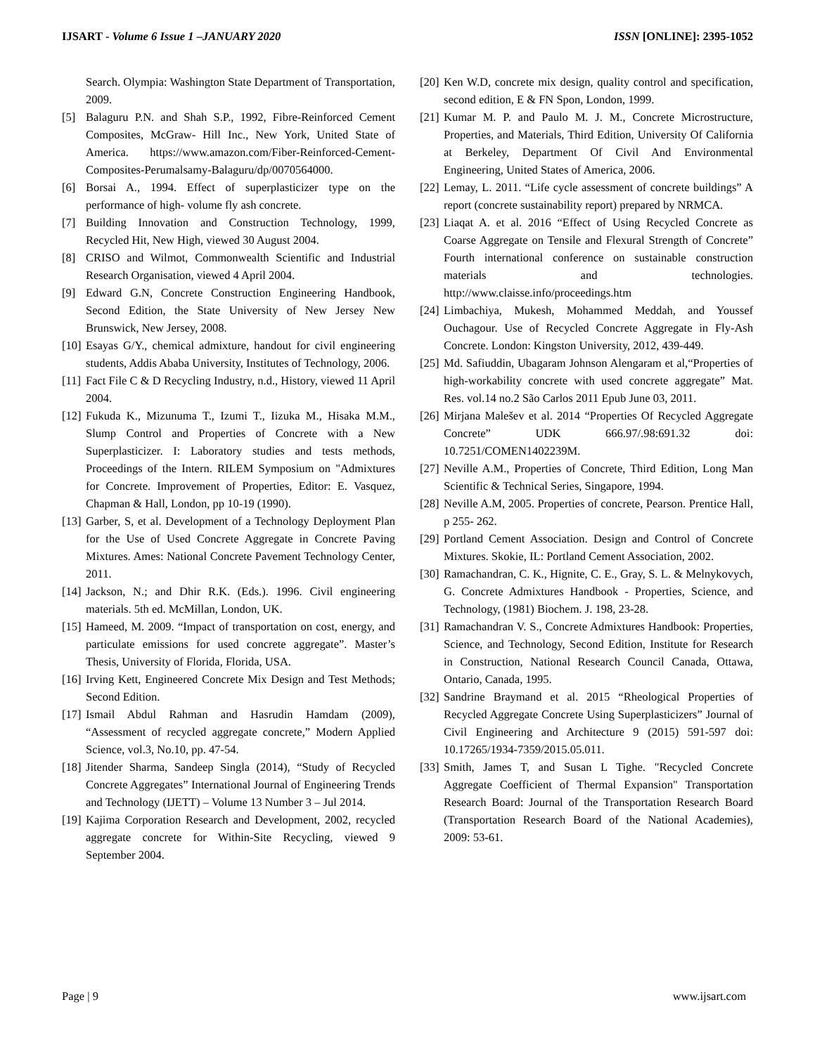IJSART - Volume 6 Issue 1 –JANUARY 2020
ISSN [ONLINE]: 2395-1052
Search. Olympia: Washington State Department of Transportation, 2009.
[5] Balaguru P.N. and Shah S.P., 1992, Fibre-Reinforced Cement Composites, McGraw- Hill Inc., New York, United State of America. https://www.amazon.com/Fiber-Reinforced-Cement-Composites-Perumalsamy-Balaguru/dp/0070564000.
[6] Borsai A., 1994. Effect of superplasticizer type on the performance of high- volume fly ash concrete.
[7] Building Innovation and Construction Technology, 1999, Recycled Hit, New High, viewed 30 August 2004.
[8] CRISO and Wilmot, Commonwealth Scientific and Industrial Research Organisation, viewed 4 April 2004.
[9] Edward G.N, Concrete Construction Engineering Handbook, Second Edition, the State University of New Jersey New Brunswick, New Jersey, 2008.
[10] Esayas G/Y., chemical admixture, handout for civil engineering students, Addis Ababa University, Institutes of Technology, 2006.
[11] Fact File C & D Recycling Industry, n.d., History, viewed 11 April 2004.
[12] Fukuda K., Mizunuma T., Izumi T., Iizuka M., Hisaka M.M., Slump Control and Properties of Concrete with a New Superplasticizer. I: Laboratory studies and tests methods, Proceedings of the Intern. RILEM Symposium on "Admixtures for Concrete. Improvement of Properties, Editor: E. Vasquez, Chapman & Hall, London, pp 10-19 (1990).
[13] Garber, S, et al. Development of a Technology Deployment Plan for the Use of Used Concrete Aggregate in Concrete Paving Mixtures. Ames: National Concrete Pavement Technology Center, 2011.
[14] Jackson, N.; and Dhir R.K. (Eds.). 1996. Civil engineering materials. 5th ed. McMillan, London, UK.
[15] Hameed, M. 2009. “Impact of transportation on cost, energy, and particulate emissions for used concrete aggregate”. Master’s Thesis, University of Florida, Florida, USA.
[16] Irving Kett, Engineered Concrete Mix Design and Test Methods; Second Edition.
[17] Ismail Abdul Rahman and Hasrudin Hamdam (2009), “Assessment of recycled aggregate concrete,” Modern Applied Science, vol.3, No.10, pp. 47-54.
[18] Jitender Sharma, Sandeep Singla (2014), “Study of Recycled Concrete Aggregates” International Journal of Engineering Trends and Technology (IJETT) – Volume 13 Number 3 – Jul 2014.
[19] Kajima Corporation Research and Development, 2002, recycled aggregate concrete for Within-Site Recycling, viewed 9 September 2004.
[20] Ken W.D, concrete mix design, quality control and specification, second edition, E & FN Spon, London, 1999.
[21] Kumar M. P. and Paulo M. J. M., Concrete Microstructure, Properties, and Materials, Third Edition, University Of California at Berkeley, Department Of Civil And Environmental Engineering, United States of America, 2006.
[22] Lemay, L. 2011. “Life cycle assessment of concrete buildings” A report (concrete sustainability report) prepared by NRMCA.
[23] Liaqat A. et al. 2016 “Effect of Using Recycled Concrete as Coarse Aggregate on Tensile and Flexural Strength of Concrete” Fourth international conference on sustainable construction materials and technologies. http://www.claisse.info/proceedings.htm
[24] Limbachiya, Mukesh, Mohammed Meddah, and Youssef Ouchagour. Use of Recycled Concrete Aggregate in Fly-Ash Concrete. London: Kingston University, 2012, 439-449.
[25] Md. Safiuddin, Ubagaram Johnson Alengaram et al,“Properties of high-workability concrete with used concrete aggregate” Mat. Res. vol.14 no.2 São Carlos 2011 Epub June 03, 2011.
[26] Mirjana Malešev et al. 2014 “Properties Of Recycled Aggregate Concrete” UDK 666.97/.98:691.32 doi: 10.7251/COMEN1402239M.
[27] Neville A.M., Properties of Concrete, Third Edition, Long Man Scientific & Technical Series, Singapore, 1994.
[28] Neville A.M, 2005. Properties of concrete, Pearson. Prentice Hall, p 255- 262.
[29] Portland Cement Association. Design and Control of Concrete Mixtures. Skokie, IL: Portland Cement Association, 2002.
[30] Ramachandran, C. K., Hignite, C. E., Gray, S. L. & Melnykovych, G. Concrete Admixtures Handbook - Properties, Science, and Technology, (1981) Biochem. J. 198, 23-28.
[31] Ramachandran V. S., Concrete Admixtures Handbook: Properties, Science, and Technology, Second Edition, Institute for Research in Construction, National Research Council Canada, Ottawa, Ontario, Canada, 1995.
[32] Sandrine Braymand et al. 2015 “Rheological Properties of Recycled Aggregate Concrete Using Superplasticizers” Journal of Civil Engineering and Architecture 9 (2015) 591-597 doi: 10.17265/1934-7359/2015.05.011.
[33] Smith, James T, and Susan L Tighe. "Recycled Concrete Aggregate Coefficient of Thermal Expansion" Transportation Research Board: Journal of the Transportation Research Board (Transportation Research Board of the National Academies), 2009: 53-61.
Page | 9 www.ijsart.com